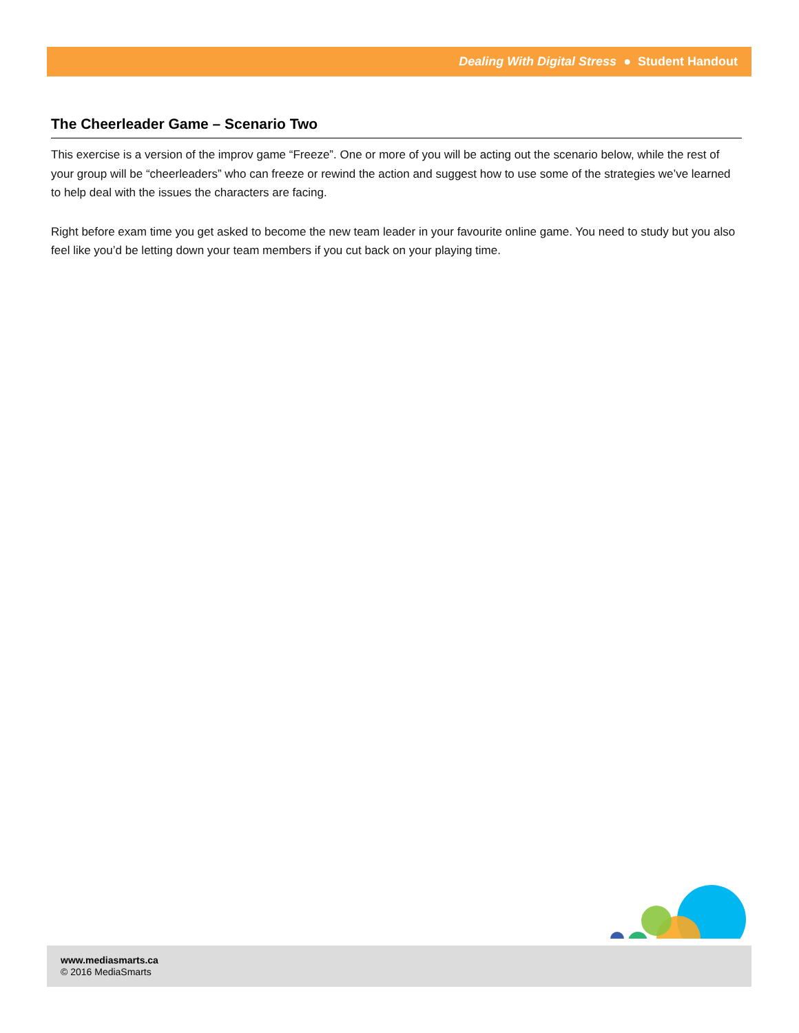Dealing With Digital Stress ● Student Handout
The Cheerleader Game – Scenario Two
This exercise is a version of the improv game “Freeze”. One or more of you will be acting out the scenario below, while the rest of your group will be “cheerleaders” who can freeze or rewind the action and suggest how to use some of the strategies we’ve learned to help deal with the issues the characters are facing.
Right before exam time you get asked to become the new team leader in your favourite online game. You need to study but you also feel like you’d be letting down your team members if you cut back on your playing time.
www.mediasmarts.ca
© 2016 MediaSmarts